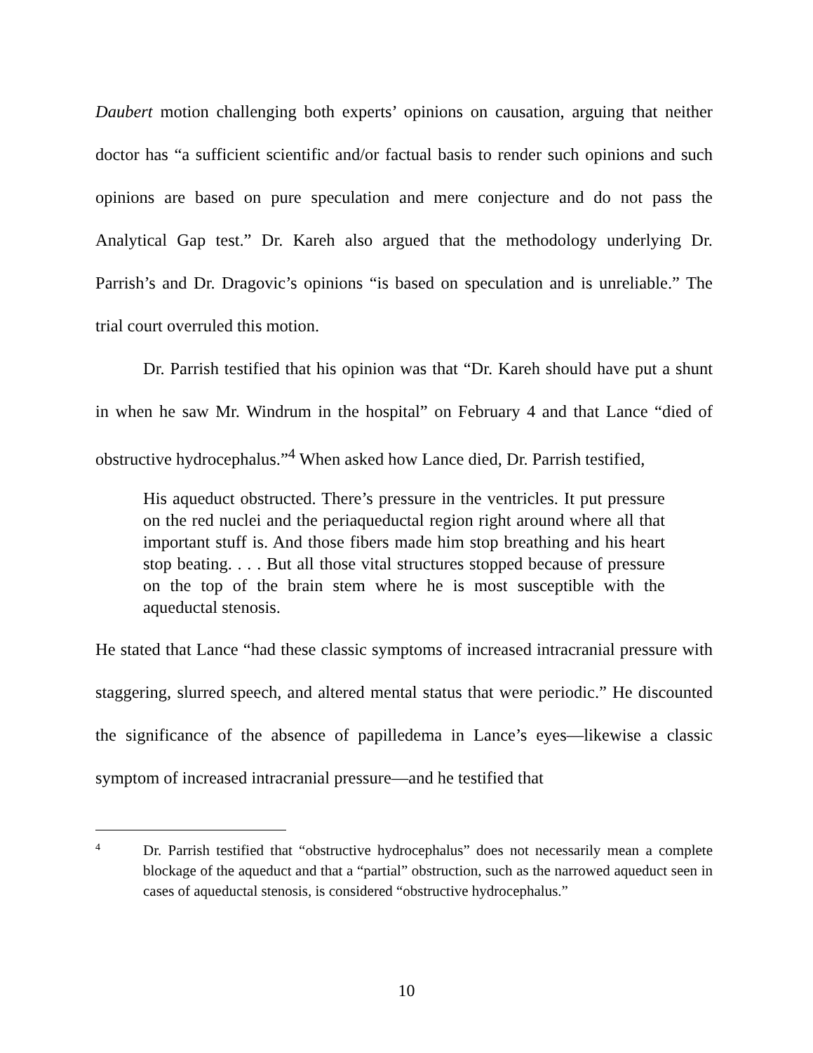Daubert motion challenging both experts’ opinions on causation, arguing that neither doctor has “a sufficient scientific and/or factual basis to render such opinions and such opinions are based on pure speculation and mere conjecture and do not pass the Analytical Gap test.” Dr. Kareh also argued that the methodology underlying Dr. Parrish’s and Dr. Dragovic’s opinions “is based on speculation and is unreliable.” The trial court overruled this motion.
Dr. Parrish testified that his opinion was that “Dr. Kareh should have put a shunt in when he saw Mr. Windrum in the hospital” on February 4 and that Lance “died of obstructive hydrocephalus.”<sup>4</sup> When asked how Lance died, Dr. Parrish testified,
His aqueduct obstructed. There’s pressure in the ventricles. It put pressure on the red nuclei and the periaqueductal region right around where all that important stuff is. And those fibers made him stop breathing and his heart stop beating. . . . But all those vital structures stopped because of pressure on the top of the brain stem where he is most susceptible with the aqueductal stenosis.
He stated that Lance “had these classic symptoms of increased intracranial pressure with staggering, slurred speech, and altered mental status that were periodic.” He discounted the significance of the absence of papilledema in Lance’s eyes—likewise a classic symptom of increased intracranial pressure—and he testified that
4 Dr. Parrish testified that “obstructive hydrocephalus” does not necessarily mean a complete blockage of the aqueduct and that a “partial” obstruction, such as the narrowed aqueduct seen in cases of aqueductal stenosis, is considered “obstructive hydrocephalus.”
10